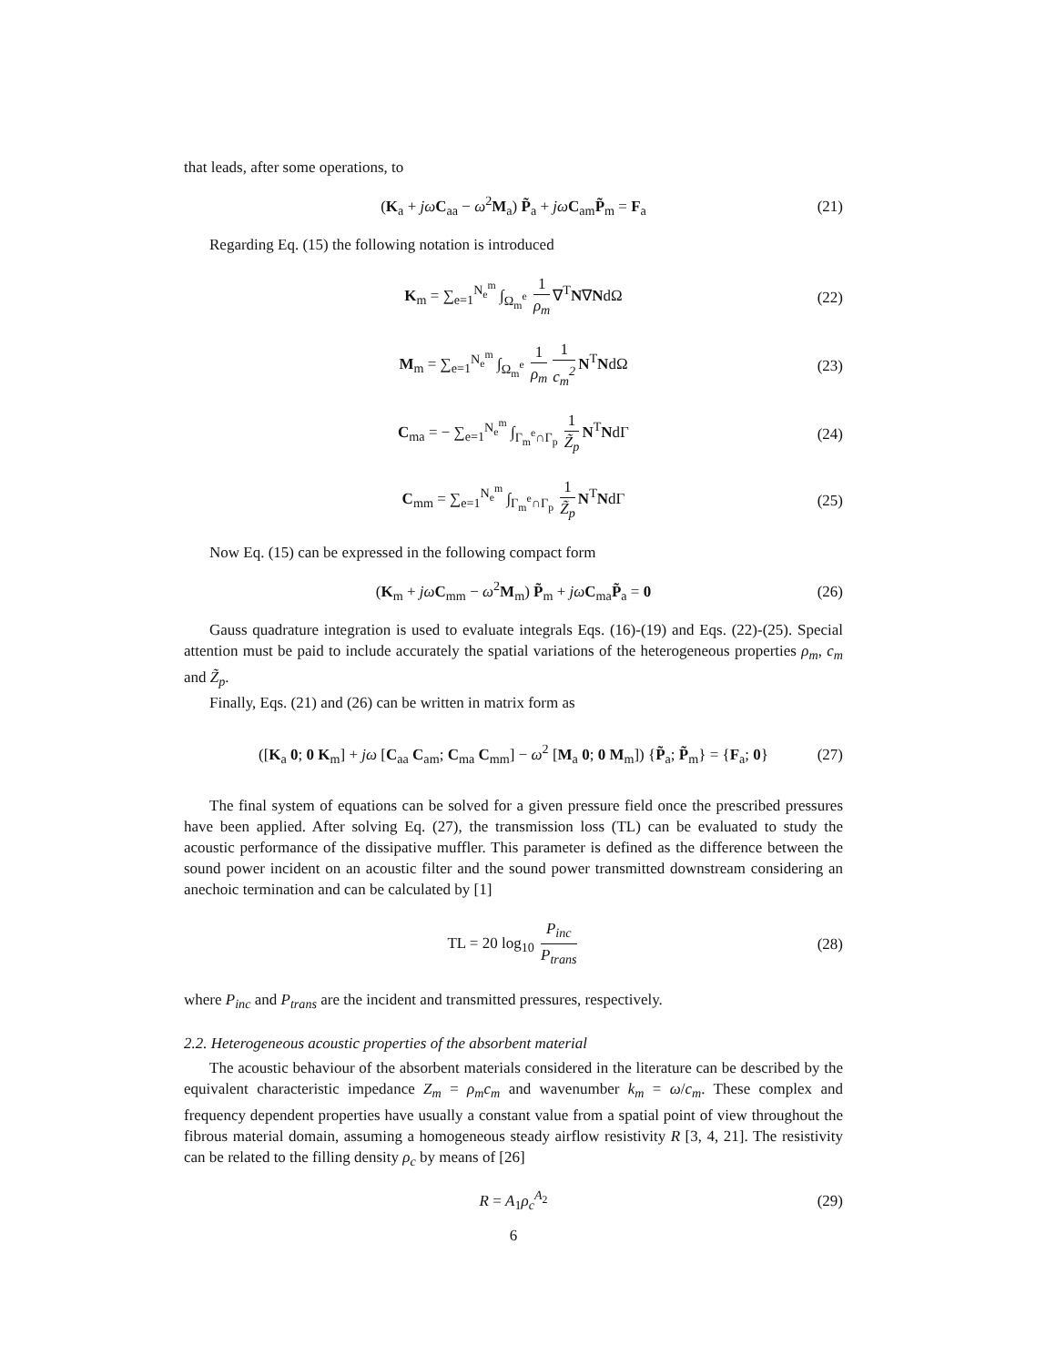that leads, after some operations, to
(K<sub>a</sub> + jω C<sub>aa</sub> − ω<sup>2</sup>M<sub>a</sub>) P̃<sub>a</sub> + jω C<sub>am</sub>P̃<sub>m</sub> = F<sub>a</sub> (21)
Regarding Eq. (15) the following notation is introduced
K<sub>m</sub> = ∑<sub>e=1</sub><sup>N<sub>e</sub><sup>m</sup></sup> ∫<sub>Ω<sub>m</sub><sup>e</sup></sub> 1 ρ<sub>m</sub> ∇<sup>T</sup>N∇NdΩ (22)
M<sub>m</sub> = ∑<sub>e=1</sub><sup>N<sub>e</sub><sup>m</sup></sup> ∫<sub>Ω<sub>m</sub><sup>e</sup></sub> 1 ρ<sub>m</sub> 1 c<sub>m</sub><sup>2</sup> N<sup>T</sup>NdΩ (23)
C<sub>ma</sub> = − ∑<sub>e=1</sub><sup>N<sub>e</sub><sup>m</sup></sup> ∫<sub>Γ<sub>m</sub><sup>e</sup>∩Γ<sub>p</sub></sub> 1 Z̃<sub>p</sub> N<sup>T</sup>NdΓ (24)
C<sub>mm</sub> = ∑<sub>e=1</sub><sup>N<sub>e</sub><sup>m</sup></sup> ∫<sub>Γ<sub>m</sub><sup>e</sup>∩Γ<sub>p</sub></sub> 1 Z̃<sub>p</sub> N<sup>T</sup>NdΓ (25)
Now Eq. (15) can be expressed in the following compact form
(K<sub>m</sub> + jω C<sub>mm</sub> − ω<sup>2</sup>M<sub>m</sub>) P̃<sub>m</sub> + jω C<sub>ma</sub>P̃<sub>a</sub> = 0 (26)
Gauss quadrature integration is used to evaluate integrals Eqs. (16)-(19) and Eqs. (22)-(25). Special attention must be paid to include accurately the spatial variations of the heterogeneous properties ρ<sub>m</sub>, c<sub>m</sub> and Z̃<sub>p</sub>.
Finally, Eqs. (21) and (26) can be written in matrix form as
([K<sub>a</sub> 0; 0 K<sub>m</sub>] + jω [C<sub>aa</sub> C<sub>am</sub>; C<sub>ma</sub> C<sub>mm</sub>] − ω<sup>2</sup> [M<sub>a</sub> 0; 0 M<sub>m</sub>]) {P̃<sub>a</sub>; P̃<sub>m</sub>} = {F<sub>a</sub>; 0} (27)
The final system of equations can be solved for a given pressure field once the prescribed pressures have been applied. After solving Eq. (27), the transmission loss (TL) can be evaluated to study the acoustic performance of the dissipative muffler. This parameter is defined as the difference between the sound power incident on an acoustic filter and the sound power transmitted downstream considering an anechoic termination and can be calculated by [1]
TL = 20 log<sub>10</sub> P<sub>inc</sub> P<sub>trans</sub> (28)
where P<sub>inc</sub> and P<sub>trans</sub> are the incident and transmitted pressures, respectively.
2.2. Heterogeneous acoustic properties of the absorbent material
The acoustic behaviour of the absorbent materials considered in the literature can be described by the equivalent characteristic impedance Z<sub>m</sub> = ρ<sub>m</sub>c<sub>m</sub> and wavenumber k<sub>m</sub> = ω/c<sub>m</sub>. These complex and frequency dependent properties have usually a constant value from a spatial point of view throughout the fibrous material domain, assuming a homogeneous steady airflow resistivity R [3, 4, 21]. The resistivity can be related to the filling density ρ<sub>c</sub> by means of [26]
R = A<sub>1</sub>ρ<sub>c</sub><sup>A<sub>2</sub></sup> (29)
6